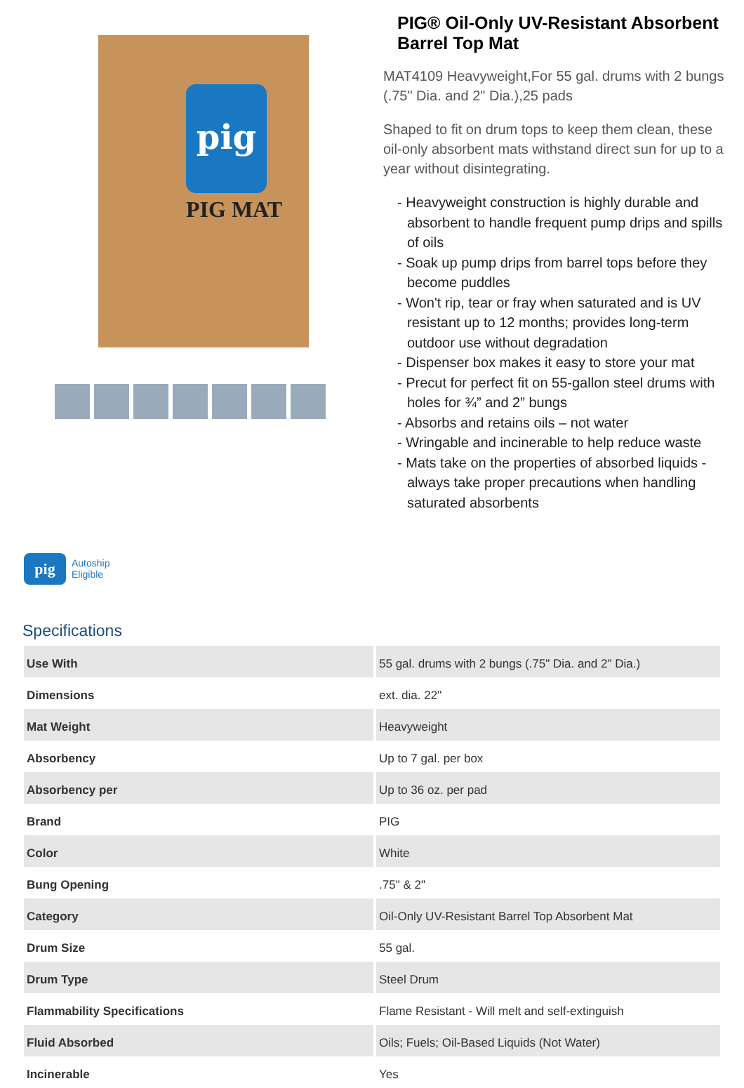pig
PIG MAT
PIG® Oil-Only UV-Resistant Absorbent Barrel Top Mat
MAT4109 Heavyweight,For 55 gal. drums with 2 bungs (.75" Dia. and 2" Dia.),25 pads
Shaped to fit on drum tops to keep them clean, these oil-only absorbent mats withstand direct sun for up to a year without disintegrating.
- Heavyweight construction is highly durable and absorbent to handle frequent pump drips and spills of oils
- Soak up pump drips from barrel tops before they become puddles
- Won't rip, tear or fray when saturated and is UV resistant up to 12 months; provides long-term outdoor use without degradation
- Dispenser box makes it easy to store your mat
- Precut for perfect fit on 55-gallon steel drums with holes for ¾” and 2” bungs
- Absorbs and retains oils – not water
- Wringable and incinerable to help reduce waste
- Mats take on the properties of absorbed liquids - always take proper precautions when handling saturated absorbents
pig
Autoship
Eligible
Specifications
| Use With | 55 gal. drums with 2 bungs (.75" Dia. and 2" Dia.) |
| Dimensions | ext. dia. 22" |
| Mat Weight | Heavyweight |
| Absorbency | Up to 7 gal. per box |
| Absorbency per | Up to 36 oz. per pad |
| Brand | PIG |
| Color | White |
| Bung Opening | .75" & 2" |
| Category | Oil-Only UV-Resistant Barrel Top Absorbent Mat |
| Drum Size | 55 gal. |
| Drum Type | Steel Drum |
| Flammability Specifications | Flame Resistant - Will melt and self-extinguish |
| Fluid Absorbed | Oils; Fuels; Oil-Based Liquids (Not Water) |
| Incinerable | Yes |